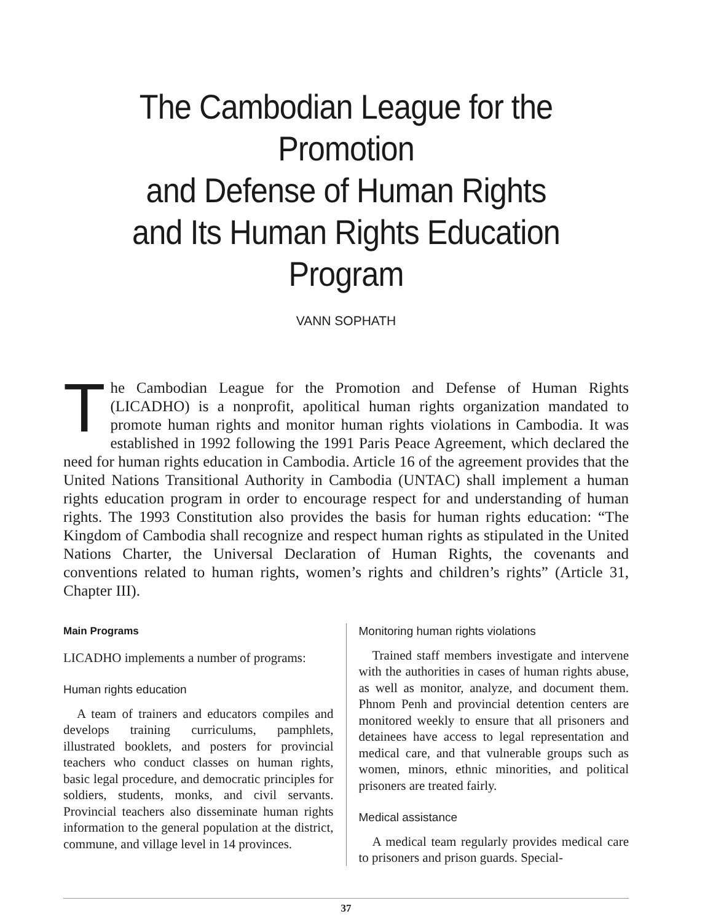The Cambodian League for the Promotion
and Defense of Human Rights
and Its Human Rights Education Program
VANN SOPHATH
The Cambodian League for the Promotion and Defense of Human Rights (LICADHO) is a nonprofit, apolitical human rights organization mandated to promote human rights and monitor human rights violations in Cambodia. It was established in 1992 following the 1991 Paris Peace Agreement, which declared the need for human rights education in Cambodia. Article 16 of the agreement provides that the United Nations Transitional Authority in Cambodia (UNTAC) shall implement a human rights education program in order to encourage respect for and understanding of human rights. The 1993 Constitution also provides the basis for human rights education: “The Kingdom of Cambodia shall recognize and respect human rights as stipulated in the United Nations Charter, the Universal Declaration of Human Rights, the covenants and conventions related to human rights, women’s rights and children’s rights” (Article 31, Chapter III).
Main Programs
LICADHO implements a number of programs:
Human rights education
A team of trainers and educators compiles and develops training curriculums, pamphlets, illustrated booklets, and posters for provincial teachers who conduct classes on human rights, basic legal procedure, and democratic principles for soldiers, students, monks, and civil servants. Provincial teachers also disseminate human rights information to the general population at the district, commune, and village level in 14 provinces.
Monitoring human rights violations
Trained staff members investigate and intervene with the authorities in cases of human rights abuse, as well as monitor, analyze, and document them. Phnom Penh and provincial detention centers are monitored weekly to ensure that all prisoners and detainees have access to legal representation and medical care, and that vulnerable groups such as women, minors, ethnic minorities, and political prisoners are treated fairly.
Medical assistance
A medical team regularly provides medical care to prisoners and prison guards. Special-
37